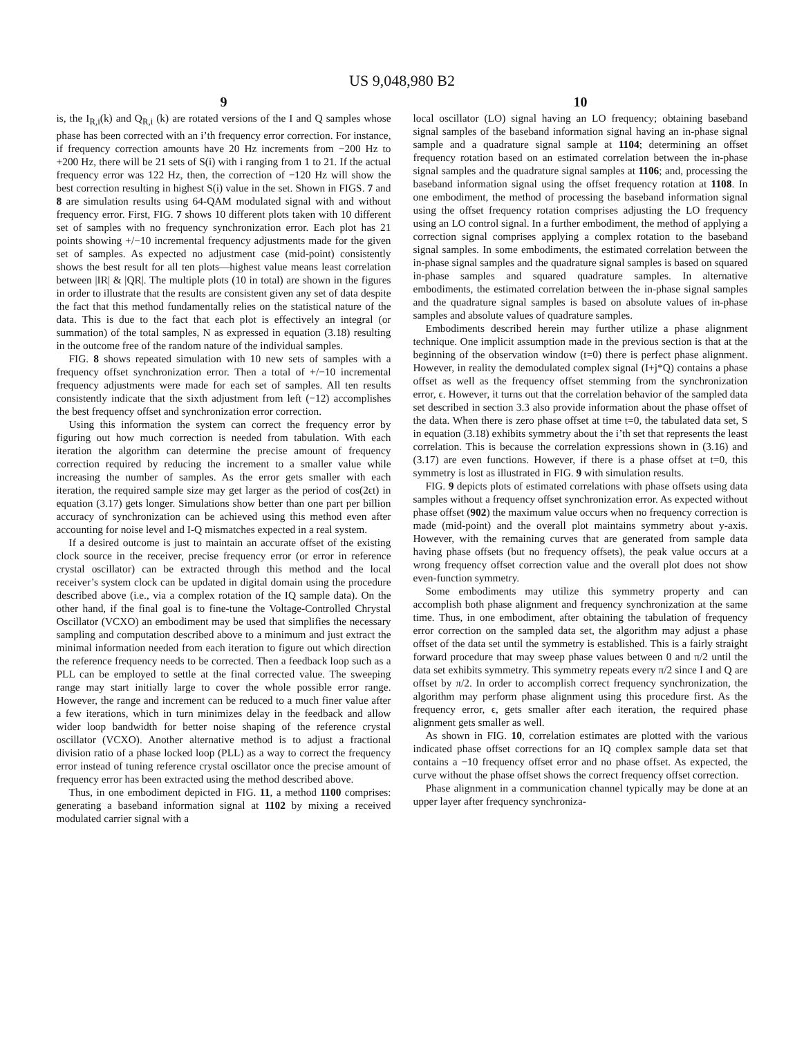US 9,048,980 B2
9
is, the I<sub>R,i</sub>(k) and Q<sub>R,i</sub> (k) are rotated versions of the I and Q samples whose phase has been corrected with an i’th frequency error correction. For instance, if frequency correction amounts have 20 Hz increments from −200 Hz to +200 Hz, there will be 21 sets of S(i) with i ranging from 1 to 21. If the actual frequency error was 122 Hz, then, the correction of −120 Hz will show the best correction resulting in highest S(i) value in the set. Shown in FIGS. 7 and 8 are simulation results using 64-QAM modulated signal with and without frequency error. First, FIG. 7 shows 10 different plots taken with 10 different set of samples with no frequency synchronization error. Each plot has 21 points showing +/−10 incremental frequency adjustments made for the given set of samples. As expected no adjustment case (mid-point) consistently shows the best result for all ten plots—highest value means least correlation between |IR| & |QR|. The multiple plots (10 in total) are shown in the figures in order to illustrate that the results are consistent given any set of data despite the fact that this method fundamentally relies on the statistical nature of the data. This is due to the fact that each plot is effectively an integral (or summation) of the total samples, N as expressed in equation (3.18) resulting in the outcome free of the random nature of the individual samples.
FIG. 8 shows repeated simulation with 10 new sets of samples with a frequency offset synchronization error. Then a total of +/−10 incremental frequency adjustments were made for each set of samples. All ten results consistently indicate that the sixth adjustment from left (−12) accomplishes the best frequency offset and synchronization error correction.
Using this information the system can correct the frequency error by figuring out how much correction is needed from tabulation. With each iteration the algorithm can determine the precise amount of frequency correction required by reducing the increment to a smaller value while increasing the number of samples. As the error gets smaller with each iteration, the required sample size may get larger as the period of cos(2ϵt) in equation (3.17) gets longer. Simulations show better than one part per billion accuracy of synchronization can be achieved using this method even after accounting for noise level and I-Q mismatches expected in a real system.
If a desired outcome is just to maintain an accurate offset of the existing clock source in the receiver, precise frequency error (or error in reference crystal oscillator) can be extracted through this method and the local receiver’s system clock can be updated in digital domain using the procedure described above (i.e., via a complex rotation of the IQ sample data). On the other hand, if the final goal is to fine-tune the Voltage-Controlled Chrystal Oscillator (VCXO) an embodiment may be used that simplifies the necessary sampling and computation described above to a minimum and just extract the minimal information needed from each iteration to figure out which direction the reference frequency needs to be corrected. Then a feedback loop such as a PLL can be employed to settle at the final corrected value. The sweeping range may start initially large to cover the whole possible error range. However, the range and increment can be reduced to a much finer value after a few iterations, which in turn minimizes delay in the feedback and allow wider loop bandwidth for better noise shaping of the reference crystal oscillator (VCXO). Another alternative method is to adjust a fractional division ratio of a phase locked loop (PLL) as a way to correct the frequency error instead of tuning reference crystal oscillator once the precise amount of frequency error has been extracted using the method described above.
Thus, in one embodiment depicted in FIG. 11, a method 1100 comprises: generating a baseband information signal at 1102 by mixing a received modulated carrier signal with a
10
local oscillator (LO) signal having an LO frequency; obtaining baseband signal samples of the baseband information signal having an in-phase signal sample and a quadrature signal sample at 1104; determining an offset frequency rotation based on an estimated correlation between the in-phase signal samples and the quadrature signal samples at 1106; and, processing the baseband information signal using the offset frequency rotation at 1108. In one embodiment, the method of processing the baseband information signal using the offset frequency rotation comprises adjusting the LO frequency using an LO control signal. In a further embodiment, the method of applying a correction signal comprises applying a complex rotation to the baseband signal samples. In some embodiments, the estimated correlation between the in-phase signal samples and the quadrature signal samples is based on squared in-phase samples and squared quadrature samples. In alternative embodiments, the estimated correlation between the in-phase signal samples and the quadrature signal samples is based on absolute values of in-phase samples and absolute values of quadrature samples.
Embodiments described herein may further utilize a phase alignment technique. One implicit assumption made in the previous section is that at the beginning of the observation window (t=0) there is perfect phase alignment. However, in reality the demodulated complex signal (I+j*Q) contains a phase offset as well as the frequency offset stemming from the synchronization error, ϵ. However, it turns out that the correlation behavior of the sampled data set described in section 3.3 also provide information about the phase offset of the data. When there is zero phase offset at time t=0, the tabulated data set, S in equation (3.18) exhibits symmetry about the i’th set that represents the least correlation. This is because the correlation expressions shown in (3.16) and (3.17) are even functions. However, if there is a phase offset at t=0, this symmetry is lost as illustrated in FIG. 9 with simulation results.
FIG. 9 depicts plots of estimated correlations with phase offsets using data samples without a frequency offset synchronization error. As expected without phase offset (902) the maximum value occurs when no frequency correction is made (mid-point) and the overall plot maintains symmetry about y-axis. However, with the remaining curves that are generated from sample data having phase offsets (but no frequency offsets), the peak value occurs at a wrong frequency offset correction value and the overall plot does not show even-function symmetry.
Some embodiments may utilize this symmetry property and can accomplish both phase alignment and frequency synchronization at the same time. Thus, in one embodiment, after obtaining the tabulation of frequency error correction on the sampled data set, the algorithm may adjust a phase offset of the data set until the symmetry is established. This is a fairly straight forward procedure that may sweep phase values between 0 and π/2 until the data set exhibits symmetry. This symmetry repeats every π/2 since I and Q are offset by π/2. In order to accomplish correct frequency synchronization, the algorithm may perform phase alignment using this procedure first. As the frequency error, ϵ, gets smaller after each iteration, the required phase alignment gets smaller as well.
As shown in FIG. 10, correlation estimates are plotted with the various indicated phase offset corrections for an IQ complex sample data set that contains a −10 frequency offset error and no phase offset. As expected, the curve without the phase offset shows the correct frequency offset correction.
Phase alignment in a communication channel typically may be done at an upper layer after frequency synchroniza-